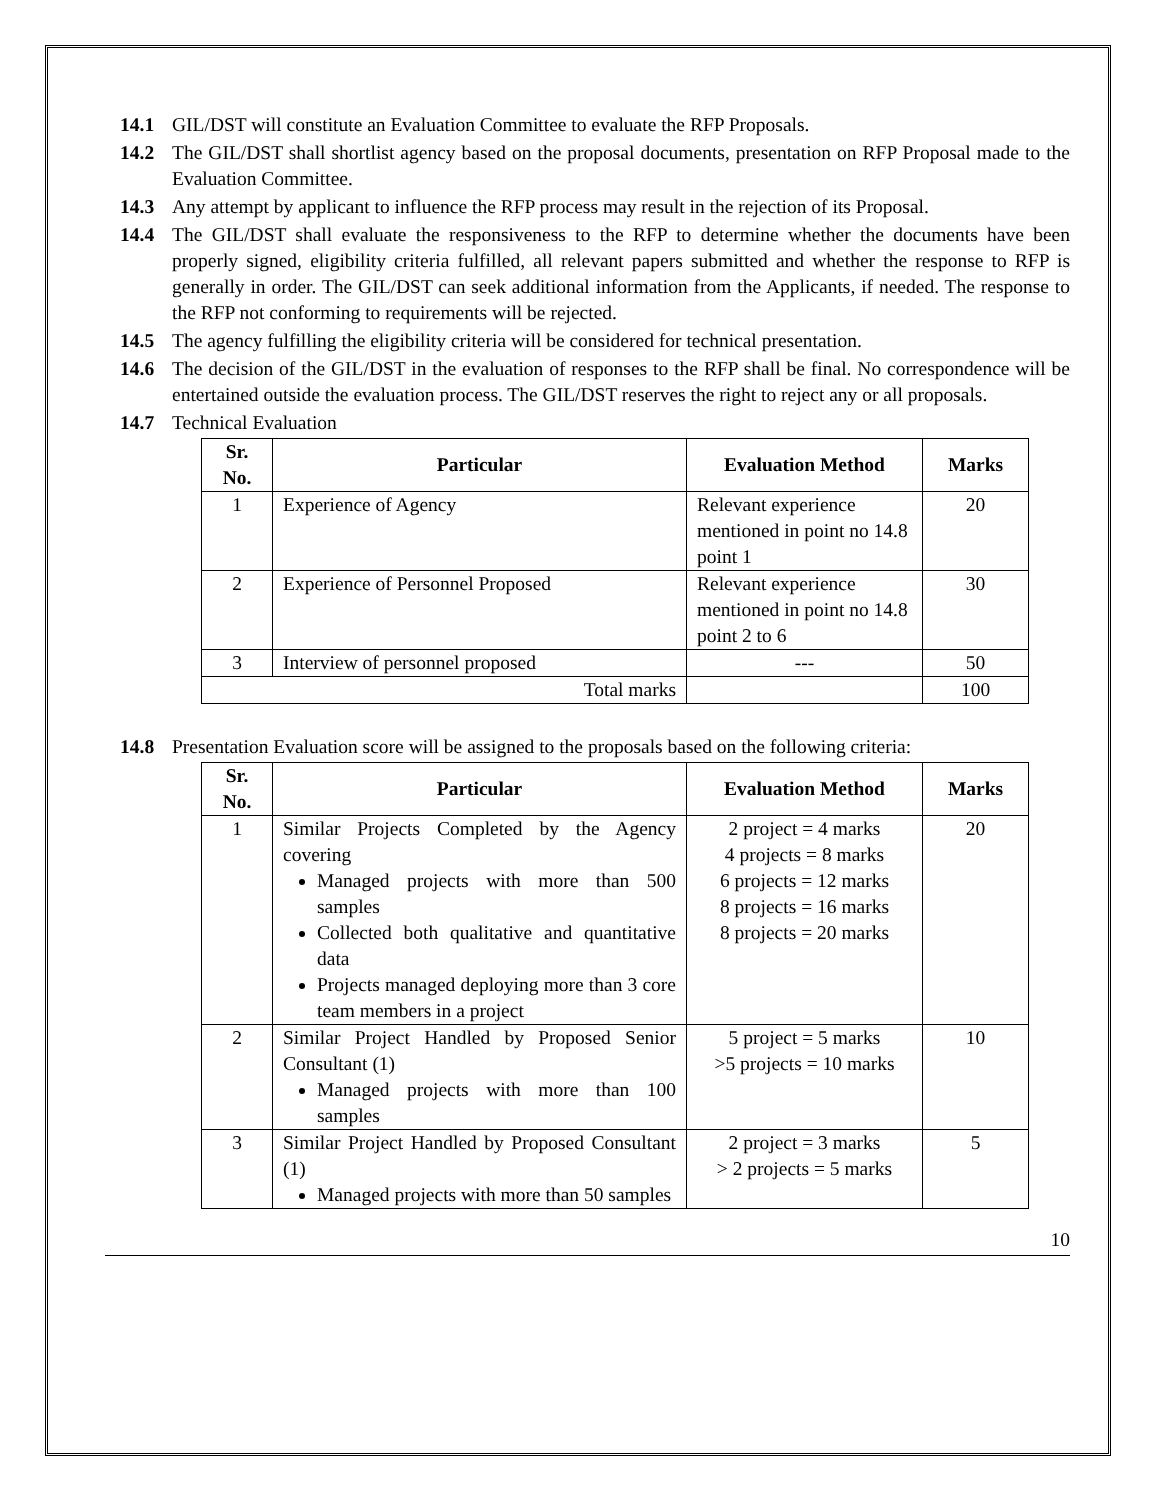14.1 GIL/DST will constitute an Evaluation Committee to evaluate the RFP Proposals.
14.2 The GIL/DST shall shortlist agency based on the proposal documents, presentation on RFP Proposal made to the Evaluation Committee.
14.3 Any attempt by applicant to influence the RFP process may result in the rejection of its Proposal.
14.4 The GIL/DST shall evaluate the responsiveness to the RFP to determine whether the documents have been properly signed, eligibility criteria fulfilled, all relevant papers submitted and whether the response to RFP is generally in order. The GIL/DST can seek additional information from the Applicants, if needed. The response to the RFP not conforming to requirements will be rejected.
14.5 The agency fulfilling the eligibility criteria will be considered for technical presentation.
14.6 The decision of the GIL/DST in the evaluation of responses to the RFP shall be final. No correspondence will be entertained outside the evaluation process. The GIL/DST reserves the right to reject any or all proposals.
14.7 Technical Evaluation
| Sr. No. | Particular | Evaluation Method | Marks |
| --- | --- | --- | --- |
| 1 | Experience of Agency | Relevant experience mentioned in point no 14.8 point 1 | 20 |
| 2 | Experience of Personnel Proposed | Relevant experience mentioned in point no 14.8 point 2 to 6 | 30 |
| 3 | Interview of personnel proposed | --- | 50 |
| Total marks | | | 100 |
14.8 Presentation Evaluation score will be assigned to the proposals based on the following criteria:
| Sr. No. | Particular | Evaluation Method | Marks |
| --- | --- | --- | --- |
| 1 | Similar Projects Completed by the Agency covering Managed projects with more than 500 samples Collected both qualitative and quantitative data Projects managed deploying more than 3 core team members in a project | 2 project = 4 marks 4 projects = 8 marks 6 projects = 12 marks 8 projects = 16 marks 8 projects = 20 marks | 20 |
| 2 | Similar Project Handled by Proposed Senior Consultant (1) Managed projects with more than 100 samples | 5 project = 5 marks >5 projects = 10 marks | 10 |
| 3 | Similar Project Handled by Proposed Consultant (1) Managed projects with more than 50 samples | 2 project = 3 marks > 2 projects = 5 marks | 5 |
10